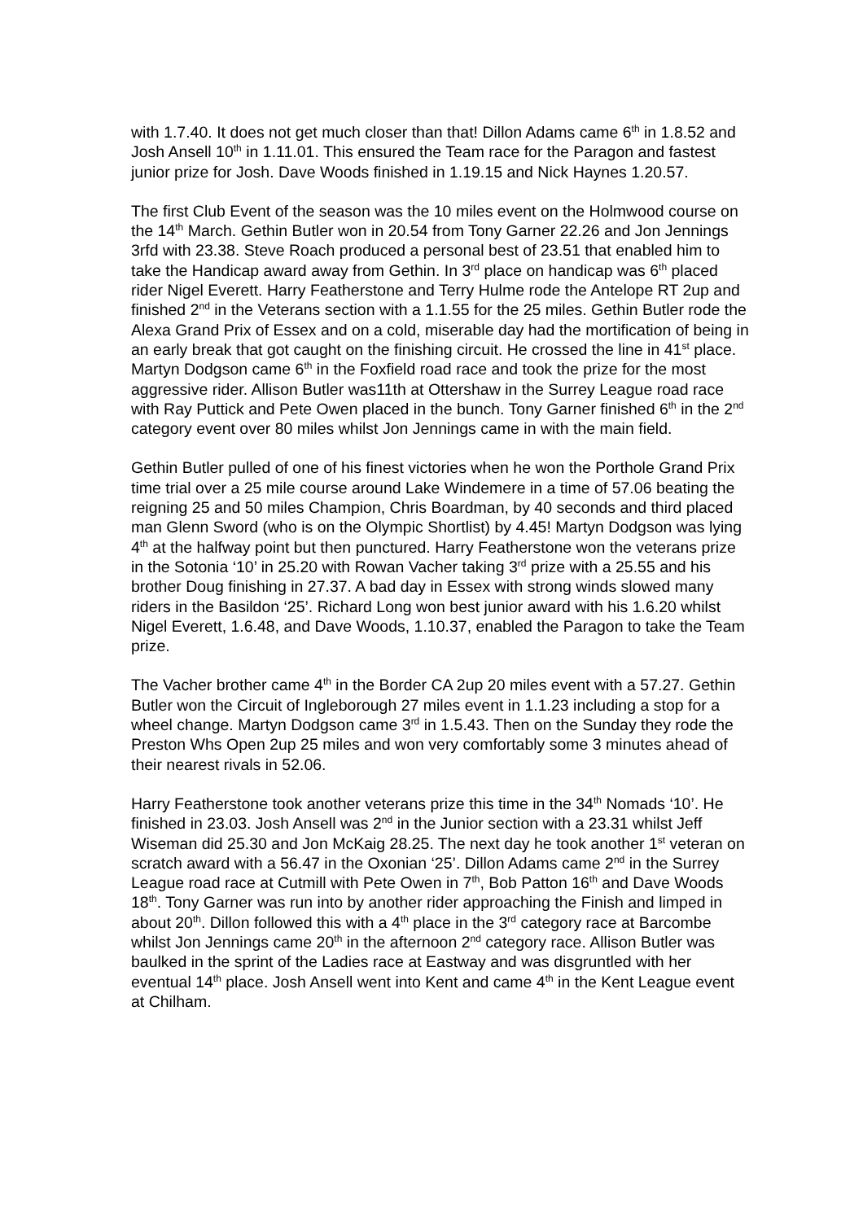with 1.7.40. It does not get much closer than that! Dillon Adams came 6<sup>th</sup> in 1.8.52 and Josh Ansell 10<sup>th</sup> in 1.11.01. This ensured the Team race for the Paragon and fastest junior prize for Josh. Dave Woods finished in 1.19.15 and Nick Haynes 1.20.57.
The first Club Event of the season was the 10 miles event on the Holmwood course on the 14<sup>th</sup> March. Gethin Butler won in 20.54 from Tony Garner 22.26 and Jon Jennings 3rfd with 23.38. Steve Roach produced a personal best of 23.51 that enabled him to take the Handicap award away from Gethin. In 3<sup>rd</sup> place on handicap was 6<sup>th</sup> placed rider Nigel Everett. Harry Featherstone and Terry Hulme rode the Antelope RT 2up and finished 2<sup>nd</sup> in the Veterans section with a 1.1.55 for the 25 miles. Gethin Butler rode the Alexa Grand Prix of Essex and on a cold, miserable day had the mortification of being in an early break that got caught on the finishing circuit. He crossed the line in 41<sup>st</sup> place. Martyn Dodgson came 6<sup>th</sup> in the Foxfield road race and took the prize for the most aggressive rider. Allison Butler was11th at Ottershaw in the Surrey League road race with Ray Puttick and Pete Owen placed in the bunch. Tony Garner finished 6<sup>th</sup> in the 2<sup>nd</sup> category event over 80 miles whilst Jon Jennings came in with the main field.
Gethin Butler pulled of one of his finest victories when he won the Porthole Grand Prix time trial over a 25 mile course around Lake Windemere in a time of 57.06 beating the reigning 25 and 50 miles Champion, Chris Boardman, by 40 seconds and third placed man Glenn Sword (who is on the Olympic Shortlist) by 4.45! Martyn Dodgson was lying 4<sup>th</sup> at the halfway point but then punctured. Harry Featherstone won the veterans prize in the Sotonia ‘10’ in 25.20 with Rowan Vacher taking 3<sup>rd</sup> prize with a 25.55 and his brother Doug finishing in 27.37. A bad day in Essex with strong winds slowed many riders in the Basildon ‘25’. Richard Long won best junior award with his 1.6.20 whilst Nigel Everett, 1.6.48, and Dave Woods, 1.10.37, enabled the Paragon to take the Team prize.
The Vacher brother came 4<sup>th</sup> in the Border CA 2up 20 miles event with a 57.27. Gethin Butler won the Circuit of Ingleborough 27 miles event in 1.1.23 including a stop for a wheel change. Martyn Dodgson came 3<sup>rd</sup> in 1.5.43. Then on the Sunday they rode the Preston Whs Open 2up 25 miles and won very comfortably some 3 minutes ahead of their nearest rivals in 52.06.
Harry Featherstone took another veterans prize this time in the 34<sup>th</sup> Nomads ‘10’. He finished in 23.03. Josh Ansell was 2<sup>nd</sup> in the Junior section with a 23.31 whilst Jeff Wiseman did 25.30 and Jon McKaig 28.25. The next day he took another 1<sup>st</sup> veteran on scratch award with a 56.47 in the Oxonian ‘25’. Dillon Adams came 2<sup>nd</sup> in the Surrey League road race at Cutmill with Pete Owen in 7<sup>th</sup>, Bob Patton 16<sup>th</sup> and Dave Woods 18<sup>th</sup>. Tony Garner was run into by another rider approaching the Finish and limped in about 20<sup>th</sup>. Dillon followed this with a 4<sup>th</sup> place in the 3<sup>rd</sup> category race at Barcombe whilst Jon Jennings came 20<sup>th</sup> in the afternoon 2<sup>nd</sup> category race. Allison Butler was baulked in the sprint of the Ladies race at Eastway and was disgruntled with her eventual 14<sup>th</sup> place. Josh Ansell went into Kent and came 4<sup>th</sup> in the Kent League event at Chilham.